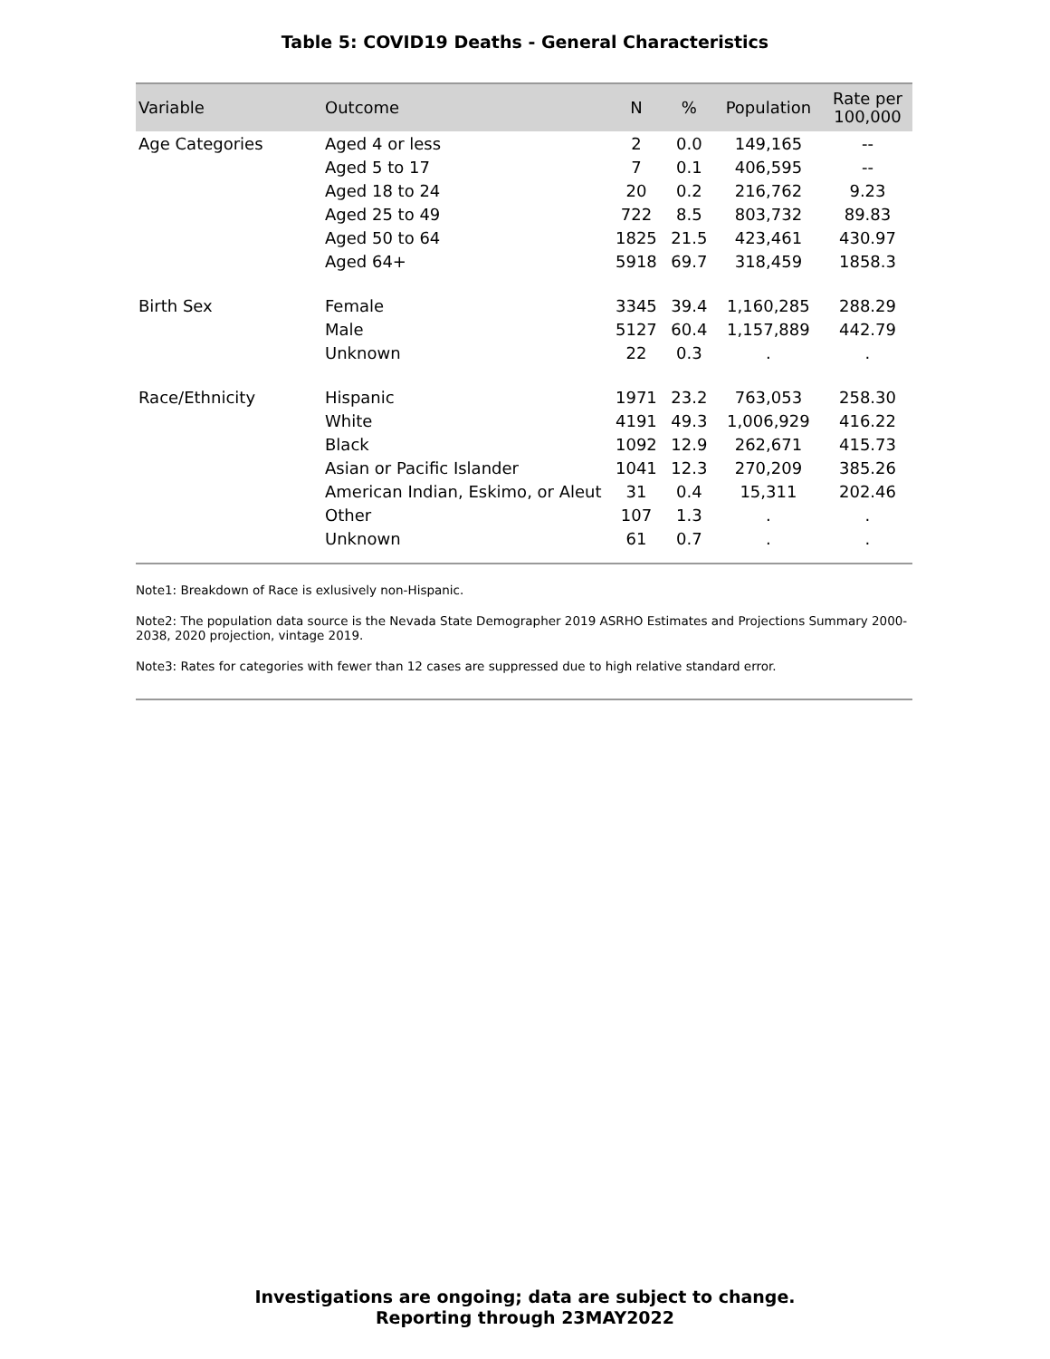Table 5: COVID19 Deaths - General Characteristics
| Variable | Outcome | N | % | Population | Rate per 100,000 |
| --- | --- | --- | --- | --- | --- |
| Age Categories | Aged 4 or less | 2 | 0.0 | 149,165 | -- |
| | Aged 5 to 17 | 7 | 0.1 | 406,595 | -- |
| | Aged 18 to 24 | 20 | 0.2 | 216,762 | 9.23 |
| | Aged 25 to 49 | 722 | 8.5 | 803,732 | 89.83 |
| | Aged 50 to 64 | 1825 | 21.5 | 423,461 | 430.97 |
| | Aged 64+ | 5918 | 69.7 | 318,459 | 1858.3 |
| Birth Sex | Female | 3345 | 39.4 | 1,160,285 | 288.29 |
| | Male | 5127 | 60.4 | 1,157,889 | 442.79 |
| | Unknown | 22 | 0.3 | . | . |
| Race/Ethnicity | Hispanic | 1971 | 23.2 | 763,053 | 258.30 |
| | White | 4191 | 49.3 | 1,006,929 | 416.22 |
| | Black | 1092 | 12.9 | 262,671 | 415.73 |
| | Asian or Pacific Islander | 1041 | 12.3 | 270,209 | 385.26 |
| | American Indian, Eskimo, or Aleut | 31 | 0.4 | 15,311 | 202.46 |
| | Other | 107 | 1.3 | . | . |
| | Unknown | 61 | 0.7 | . | . |
Note1: Breakdown of Race is exlusively non-Hispanic.
Note2: The population data source is the Nevada State Demographer 2019 ASRHO Estimates and Projections Summary 2000-2038, 2020 projection, vintage 2019.
Note3: Rates for categories with fewer than 12 cases are suppressed due to high relative standard error.
Investigations are ongoing; data are subject to change.
Reporting through 23MAY2022